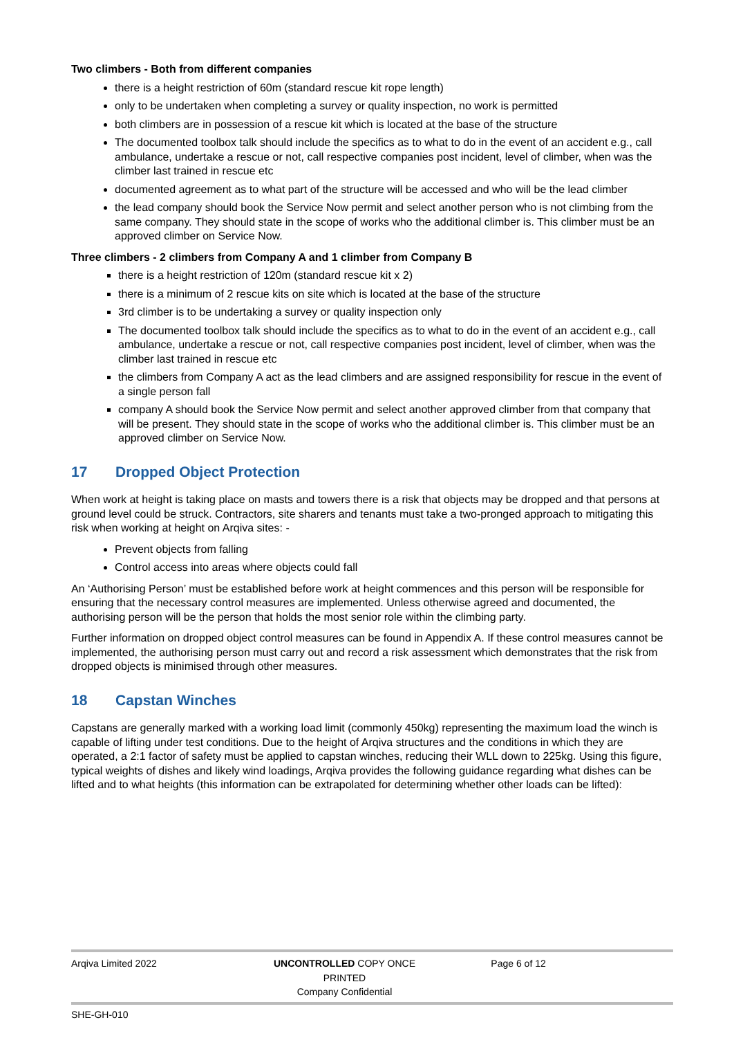Two climbers - Both from different companies
there is a height restriction of 60m (standard rescue kit rope length)
only to be undertaken when completing a survey or quality inspection, no work is permitted
both climbers are in possession of a rescue kit which is located at the base of the structure
The documented toolbox talk should include the specifics as to what to do in the event of an accident e.g., call ambulance, undertake a rescue or not, call respective companies post incident, level of climber, when was the climber last trained in rescue etc
documented agreement as to what part of the structure will be accessed and who will be the lead climber
the lead company should book the Service Now permit and select another person who is not climbing from the same company. They should state in the scope of works who the additional climber is. This climber must be an approved climber on Service Now.
Three climbers - 2 climbers from Company A and 1 climber from Company B
there is a height restriction of 120m (standard rescue kit x 2)
there is a minimum of 2 rescue kits on site which is located at the base of the structure
3rd climber is to be undertaking a survey or quality inspection only
The documented toolbox talk should include the specifics as to what to do in the event of an accident e.g., call ambulance, undertake a rescue or not, call respective companies post incident, level of climber, when was the climber last trained in rescue etc
the climbers from Company A act as the lead climbers and are assigned responsibility for rescue in the event of a single person fall
company A should book the Service Now permit and select another approved climber from that company that will be present. They should state in the scope of works who the additional climber is. This climber must be an approved climber on Service Now.
17 Dropped Object Protection
When work at height is taking place on masts and towers there is a risk that objects may be dropped and that persons at ground level could be struck. Contractors, site sharers and tenants must take a two-pronged approach to mitigating this risk when working at height on Arqiva sites: -
Prevent objects from falling
Control access into areas where objects could fall
An ‘Authorising Person’ must be established before work at height commences and this person will be responsible for ensuring that the necessary control measures are implemented. Unless otherwise agreed and documented, the authorising person will be the person that holds the most senior role within the climbing party.
Further information on dropped object control measures can be found in Appendix A. If these control measures cannot be implemented, the authorising person must carry out and record a risk assessment which demonstrates that the risk from dropped objects is minimised through other measures.
18 Capstan Winches
Capstans are generally marked with a working load limit (commonly 450kg) representing the maximum load the winch is capable of lifting under test conditions. Due to the height of Arqiva structures and the conditions in which they are operated, a 2:1 factor of safety must be applied to capstan winches, reducing their WLL down to 225kg. Using this figure, typical weights of dishes and likely wind loadings, Arqiva provides the following guidance regarding what dishes can be lifted and to what heights (this information can be extrapolated for determining whether other loads can be lifted):
Arqiva Limited 2022 UNCONTROLLED COPY ONCE PRINTED
Company Confidential
Page 6 of 12
SHE-GH-010